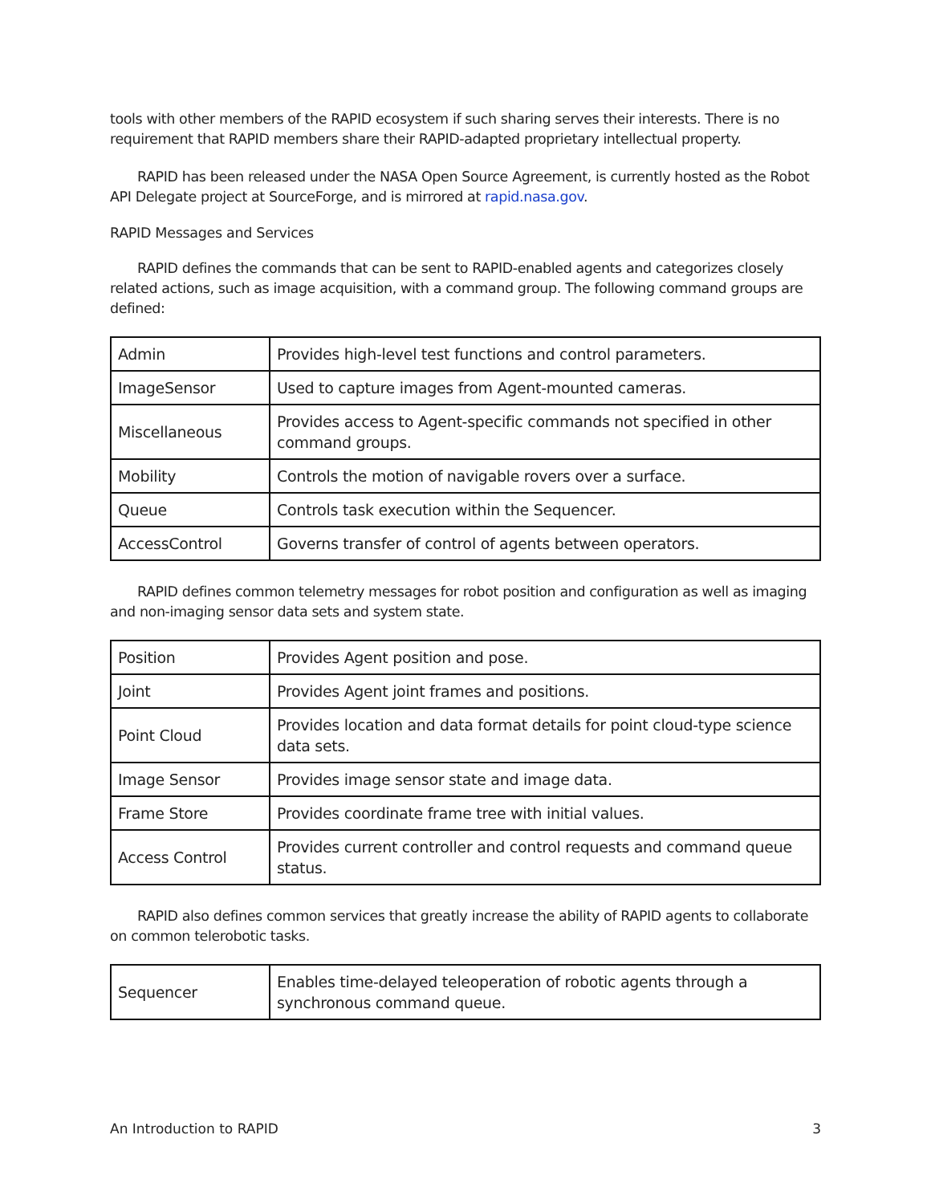tools with other members of the RAPID ecosystem if such sharing serves their interests. There is no requirement that RAPID members share their RAPID-adapted proprietary intellectual property.
RAPID has been released under the NASA Open Source Agreement, is currently hosted as the Robot API Delegate project at SourceForge, and is mirrored at rapid.nasa.gov.
RAPID Messages and Services
RAPID defines the commands that can be sent to RAPID-enabled agents and categorizes closely related actions, such as image acquisition, with a command group. The following command groups are defined:
| Admin | Provides high-level test functions and control parameters. |
| ImageSensor | Used to capture images from Agent-mounted cameras. |
| Miscellaneous | Provides access to Agent-specific commands not specified in other command groups. |
| Mobility | Controls the motion of navigable rovers over a surface. |
| Queue | Controls task execution within the Sequencer. |
| AccessControl | Governs transfer of control of agents between operators. |
RAPID defines common telemetry messages for robot position and configuration as well as imaging and non-imaging sensor data sets and system state.
| Position | Provides Agent position and pose. |
| Joint | Provides Agent joint frames and positions. |
| Point Cloud | Provides location and data format details for point cloud-type science data sets. |
| Image Sensor | Provides image sensor state and image data. |
| Frame Store | Provides coordinate frame tree with initial values. |
| Access Control | Provides current controller and control requests and command queue status. |
RAPID also defines common services that greatly increase the ability of RAPID agents to collaborate on common telerobotic tasks.
| Sequencer | Enables time-delayed teleoperation of robotic agents through a synchronous command queue. |
An Introduction to RAPID 3